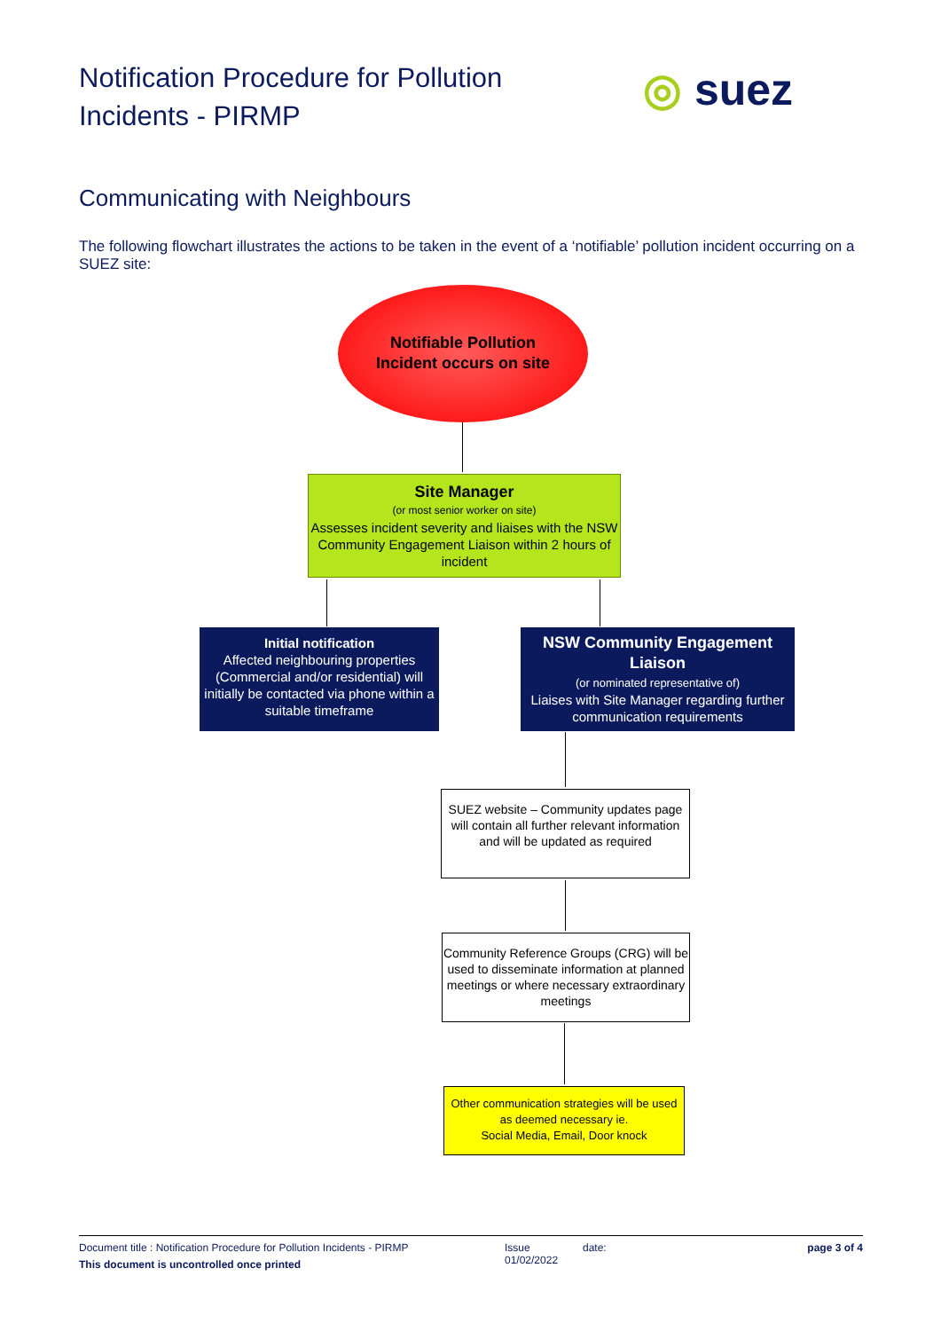Notification Procedure for Pollution Incidents - PIRMP
◎ suez
Communicating with Neighbours
The following flowchart illustrates the actions to be taken in the event of a ‘notifiable’ pollution incident occurring on a SUEZ site:
Notifiable Pollution
Incident occurs on site
Site Manager
(or most senior worker on site)
Assesses incident severity and liaises with the NSW Community Engagement Liaison within 2 hours of incident
Initial notification
Affected neighbouring properties (Commercial and/or residential) will initially be contacted via phone within a suitable timeframe
NSW Community Engagement Liaison
(or nominated representative of)
Liaises with Site Manager regarding further communication requirements
SUEZ website – Community updates page will contain all further relevant information and will be updated as required
Community Reference Groups (CRG) will be used to disseminate information at planned meetings or where necessary extraordinary meetings
Other communication strategies will be used as deemed necessary ie.
Social Media, Email, Door knock
Document title : Notification Procedure for Pollution Incidents - PIRMP
This document is uncontrolled once printed
Issue
01/02/2022
date: page 3 of 4